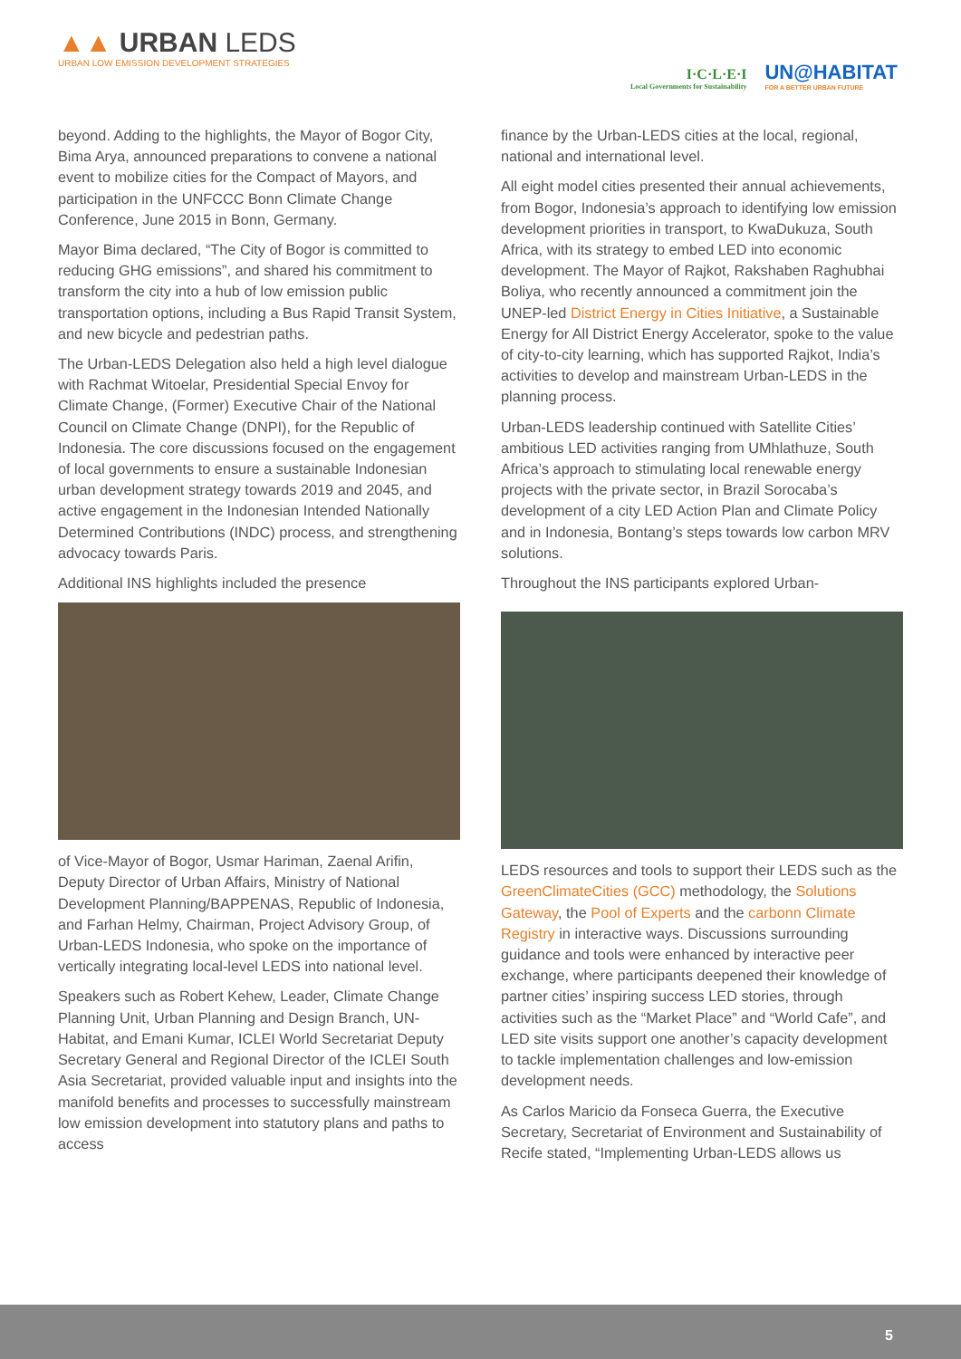▲▲ URBAN LEDS
URBAN LOW EMISSION DEVELOPMENT STRATEGIES
I·C·L·E·I
Local Governments for Sustainability
UN@HABITAT
FOR A BETTER URBAN FUTURE
beyond. Adding to the highlights, the Mayor of Bogor City, Bima Arya, announced preparations to convene a national event to mobilize cities for the Compact of Mayors, and participation in the UNFCCC Bonn Climate Change Conference, June 2015 in Bonn, Germany.
Mayor Bima declared, “The City of Bogor is committed to reducing GHG emissions”, and shared his commitment to transform the city into a hub of low emission public transportation options, including a Bus Rapid Transit System, and new bicycle and pedestrian paths.
The Urban-LEDS Delegation also held a high level dialogue with Rachmat Witoelar, Presidential Special Envoy for Climate Change, (Former) Executive Chair of the National Council on Climate Change (DNPI), for the Republic of Indonesia. The core discussions focused on the engagement of local governments to ensure a sustainable Indonesian urban development strategy towards 2019 and 2045, and active engagement in the Indonesian Intended Nationally Determined Contributions (INDC) process, and strengthening advocacy towards Paris.
Additional INS highlights included the presence
of Vice-Mayor of Bogor, Usmar Hariman, Zaenal Arifin, Deputy Director of Urban Affairs, Ministry of National Development Planning/BAPPENAS, Republic of Indonesia, and Farhan Helmy, Chairman, Project Advisory Group, of Urban-LEDS Indonesia, who spoke on the importance of vertically integrating local-level LEDS into national level.
Speakers such as Robert Kehew, Leader, Climate Change Planning Unit, Urban Planning and Design Branch, UN-Habitat, and Emani Kumar, ICLEI World Secretariat Deputy Secretary General and Regional Director of the ICLEI South Asia Secretariat, provided valuable input and insights into the manifold benefits and processes to successfully mainstream low emission development into statutory plans and paths to access
finance by the Urban-LEDS cities at the local, regional, national and international level.
All eight model cities presented their annual achievements, from Bogor, Indonesia’s approach to identifying low emission development priorities in transport, to KwaDukuza, South Africa, with its strategy to embed LED into economic development. The Mayor of Rajkot, Rakshaben Raghubhai Boliya, who recently announced a commitment join the UNEP-led District Energy in Cities Initiative, a Sustainable Energy for All District Energy Accelerator, spoke to the value of city-to-city learning, which has supported Rajkot, India’s activities to develop and mainstream Urban-LEDS in the planning process.
Urban-LEDS leadership continued with Satellite Cities’ ambitious LED activities ranging from UMhlathuze, South Africa’s approach to stimulating local renewable energy projects with the private sector, in Brazil Sorocaba’s development of a city LED Action Plan and Climate Policy and in Indonesia, Bontang’s steps towards low carbon MRV solutions.
Throughout the INS participants explored Urban-
LEDS resources and tools to support their LEDS such as the GreenClimateCities (GCC) methodology, the Solutions Gateway, the Pool of Experts and the carbonn Climate Registry in interactive ways. Discussions surrounding guidance and tools were enhanced by interactive peer exchange, where participants deepened their knowledge of partner cities’ inspiring success LED stories, through activities such as the “Market Place” and “World Cafe”, and LED site visits support one another’s capacity development to tackle implementation challenges and low-emission development needs.
As Carlos Maricio da Fonseca Guerra, the Executive Secretary, Secretariat of Environment and Sustainability of Recife stated, “Implementing Urban-LEDS allows us
5